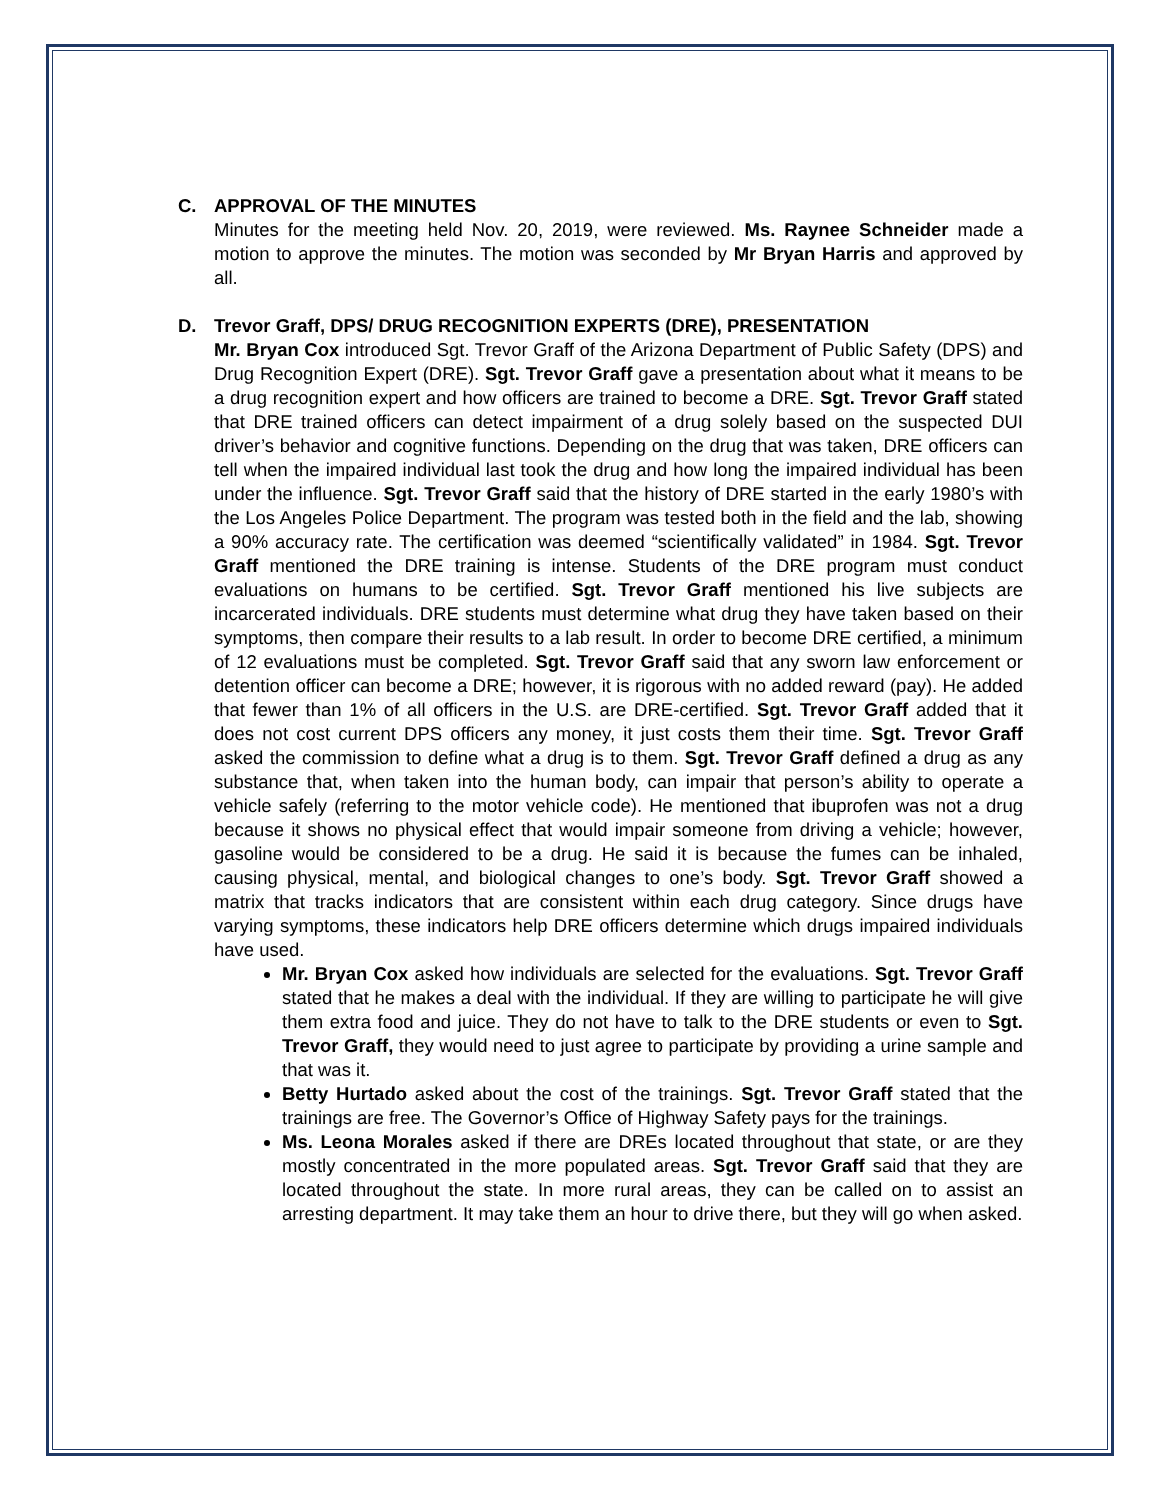C. APPROVAL OF THE MINUTES
Minutes for the meeting held Nov. 20, 2019, were reviewed. Ms. Raynee Schneider made a motion to approve the minutes. The motion was seconded by Mr Bryan Harris and approved by all.
D. Trevor Graff, DPS/ DRUG RECOGNITION EXPERTS (DRE), PRESENTATION
Mr. Bryan Cox introduced Sgt. Trevor Graff of the Arizona Department of Public Safety (DPS) and Drug Recognition Expert (DRE). Sgt. Trevor Graff gave a presentation about what it means to be a drug recognition expert and how officers are trained to become a DRE. Sgt. Trevor Graff stated that DRE trained officers can detect impairment of a drug solely based on the suspected DUI driver’s behavior and cognitive functions. Depending on the drug that was taken, DRE officers can tell when the impaired individual last took the drug and how long the impaired individual has been under the influence. Sgt. Trevor Graff said that the history of DRE started in the early 1980’s with the Los Angeles Police Department. The program was tested both in the field and the lab, showing a 90% accuracy rate. The certification was deemed “scientifically validated” in 1984. Sgt. Trevor Graff mentioned the DRE training is intense. Students of the DRE program must conduct evaluations on humans to be certified. Sgt. Trevor Graff mentioned his live subjects are incarcerated individuals. DRE students must determine what drug they have taken based on their symptoms, then compare their results to a lab result. In order to become DRE certified, a minimum of 12 evaluations must be completed. Sgt. Trevor Graff said that any sworn law enforcement or detention officer can become a DRE; however, it is rigorous with no added reward (pay). He added that fewer than 1% of all officers in the U.S. are DRE-certified. Sgt. Trevor Graff added that it does not cost current DPS officers any money, it just costs them their time. Sgt. Trevor Graff asked the commission to define what a drug is to them. Sgt. Trevor Graff defined a drug as any substance that, when taken into the human body, can impair that person’s ability to operate a vehicle safely (referring to the motor vehicle code). He mentioned that ibuprofen was not a drug because it shows no physical effect that would impair someone from driving a vehicle; however, gasoline would be considered to be a drug. He said it is because the fumes can be inhaled, causing physical, mental, and biological changes to one’s body. Sgt. Trevor Graff showed a matrix that tracks indicators that are consistent within each drug category. Since drugs have varying symptoms, these indicators help DRE officers determine which drugs impaired individuals have used.
Mr. Bryan Cox asked how individuals are selected for the evaluations. Sgt. Trevor Graff stated that he makes a deal with the individual. If they are willing to participate he will give them extra food and juice. They do not have to talk to the DRE students or even to Sgt. Trevor Graff, they would need to just agree to participate by providing a urine sample and that was it.
Betty Hurtado asked about the cost of the trainings. Sgt. Trevor Graff stated that the trainings are free. The Governor’s Office of Highway Safety pays for the trainings.
Ms. Leona Morales asked if there are DREs located throughout that state, or are they mostly concentrated in the more populated areas. Sgt. Trevor Graff said that they are located throughout the state. In more rural areas, they can be called on to assist an arresting department. It may take them an hour to drive there, but they will go when asked.